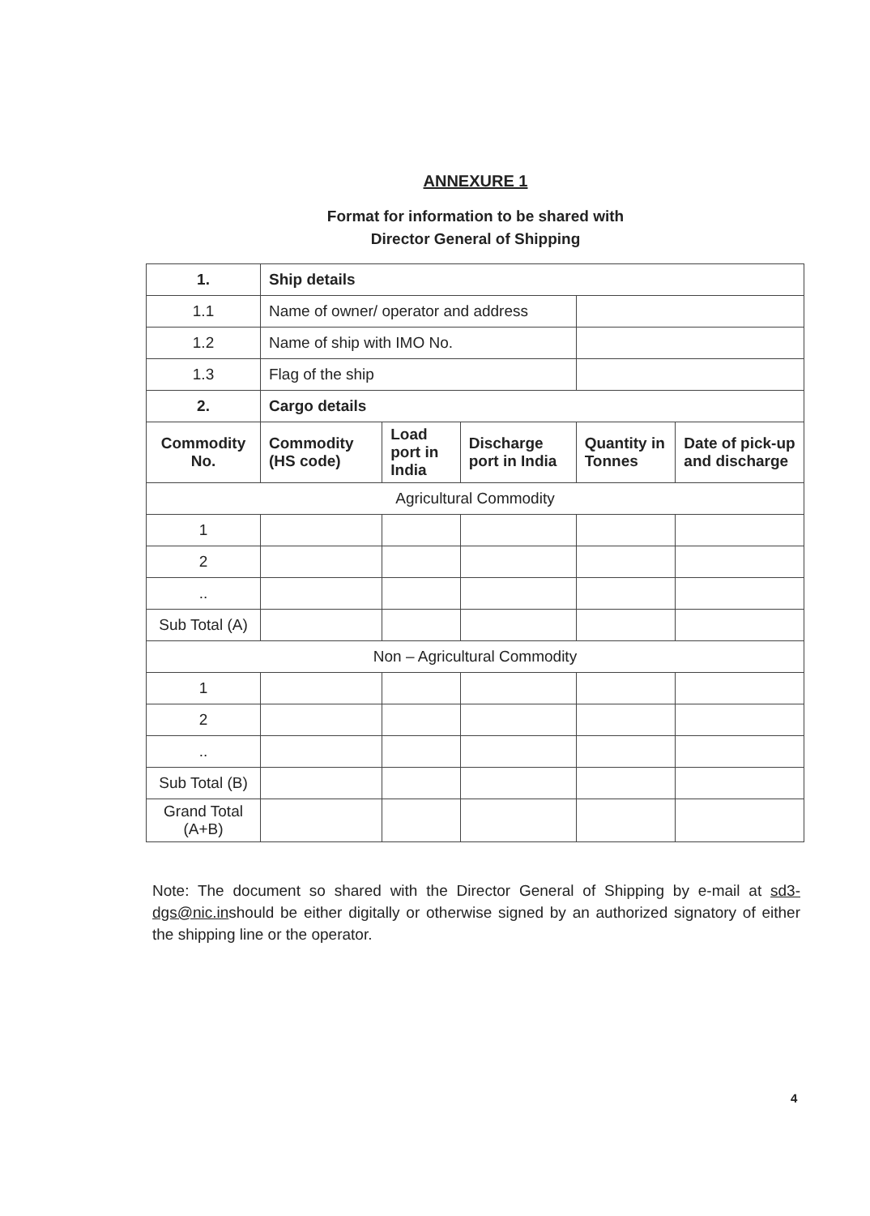ANNEXURE 1
Format for information to be shared with
Director General of Shipping
| 1. | Ship details | | | | |
| --- | --- | --- | --- | --- | --- |
| 1.1 | Name of owner/ operator and address | | | | |
| 1.2 | Name of ship with IMO No. | | | | |
| 1.3 | Flag of the ship | | | | |
| 2. | Cargo details | | | | |
| Commodity No. | Commodity (HS code) | Load port in India | Discharge port in India | Quantity in Tonnes | Date of pick-up and discharge |
| Agricultural Commodity | | | | | |
| 1 | | | | | |
| 2 | | | | | |
| .. | | | | | |
| Sub Total (A) | | | | | |
| Non – Agricultural Commodity | | | | | |
| 1 | | | | | |
| 2 | | | | | |
| .. | | | | | |
| Sub Total (B) | | | | | |
| Grand Total (A+B) | | | | | |
Note: The document so shared with the Director General of Shipping by e-mail at sd3-dgs@nic.inshould be either digitally or otherwise signed by an authorized signatory of either the shipping line or the operator.
4